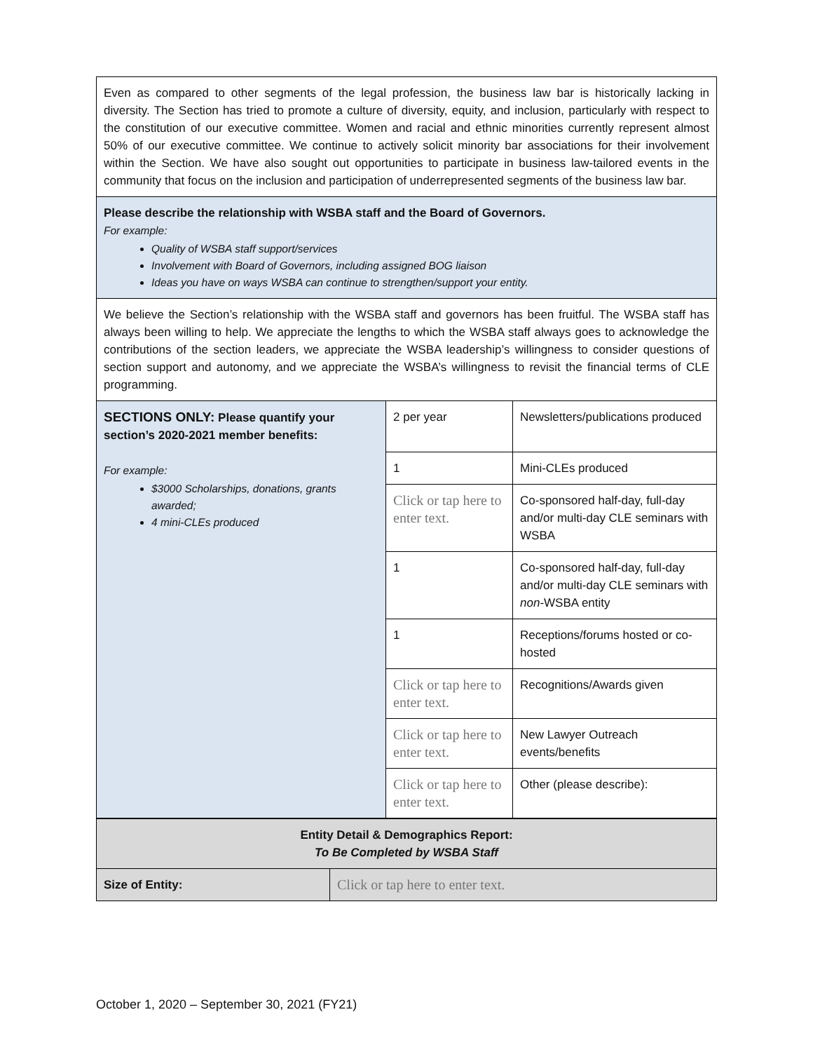| Even as compared to other segments of the legal profession, the business law bar is historically lacking in diversity. The Section has tried to promote a culture of diversity, equity, and inclusion, particularly with respect to the constitution of our executive committee. Women and racial and ethnic minorities currently represent almost 50% of our executive committee. We continue to actively solicit minority bar associations for their involvement within the Section. We have also sought out opportunities to participate in business law-tailored events in the community that focus on the inclusion and participation of underrepresented segments of the business law bar. | | |
| Please describe the relationship with WSBA staff and the Board of Governors. For example: Quality of WSBA staff support/services Involvement with Board of Governors, including assigned BOG liaison Ideas you have on ways WSBA can continue to strengthen/support your entity. | | |
| We believe the Section’s relationship with the WSBA staff and governors has been fruitful. The WSBA staff has always been willing to help. We appreciate the lengths to which the WSBA staff always goes to acknowledge the contributions of the section leaders, we appreciate the WSBA leadership’s willingness to consider questions of section support and autonomy, and we appreciate the WSBA’s willingness to revisit the financial terms of CLE programming. | | |
| SECTIONS ONLY: Please quantify your section’s 2020-2021 member benefits: For example: $3000 Scholarships, donations, grants awarded; 4 mini-CLEs produced | 2 per year | Newsletters/publications produced |
| | 1 | Mini-CLEs produced |
| | Click or tap here to enter text. | Co-sponsored half-day, full-day and/or multi-day CLE seminars with WSBA |
| | 1 | Co-sponsored half-day, full-day and/or multi-day CLE seminars with non -WSBA entity |
| | 1 | Receptions/forums hosted or co-hosted |
| | Click or tap here to enter text. | Recognitions/Awards given |
| | Click or tap here to enter text. | New Lawyer Outreach events/benefits |
| | Click or tap here to enter text. | Other (please describe): |
| Entity Detail & Demographics Report: To Be Completed by WSBA Staff | |
| Size of Entity: | Click or tap here to enter text. |
October 1, 2020 – September 30, 2021 (FY21)